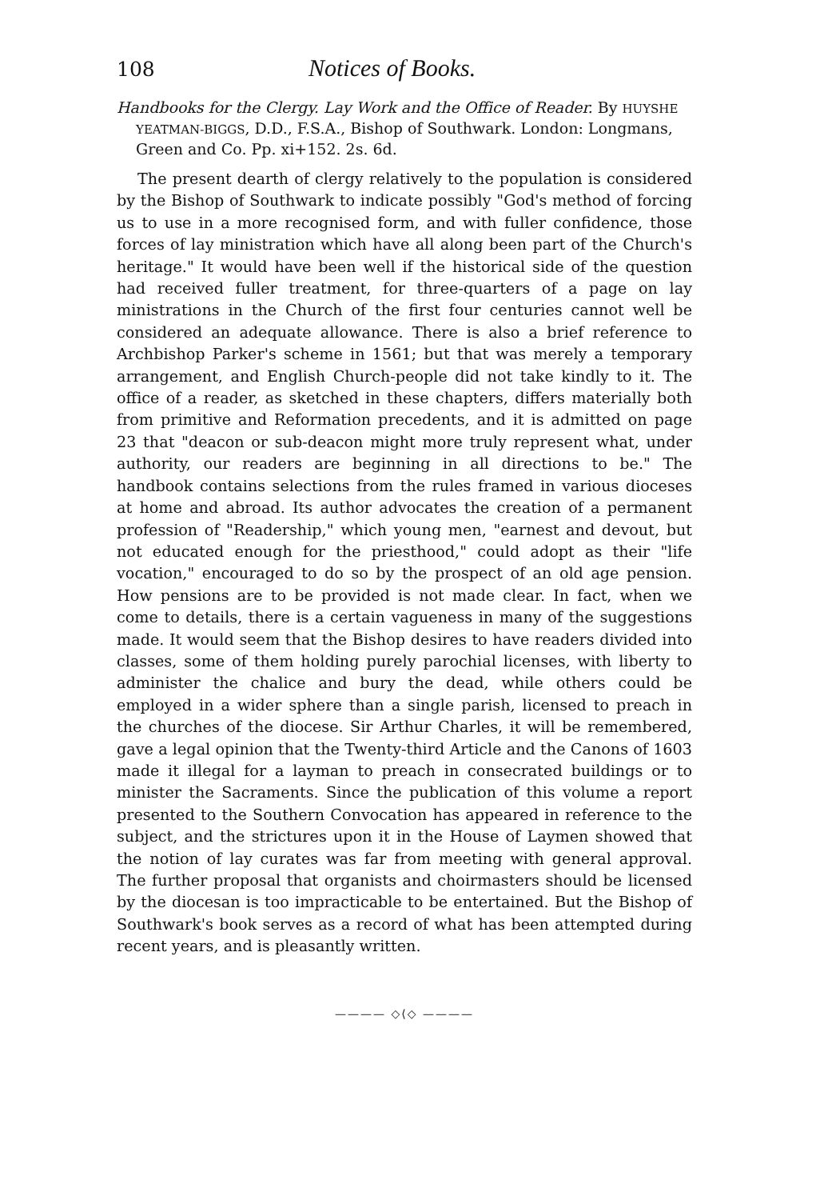108 Notices of Books.
Handbooks for the Clergy. Lay Work and the Office of Reader. By HUYSHE YEATMAN-BIGGS, D.D., F.S.A., Bishop of Southwark. London: Longmans, Green and Co. Pp. xi+152. 2s. 6d.
The present dearth of clergy relatively to the population is considered by the Bishop of Southwark to indicate possibly "God's method of forcing us to use in a more recognised form, and with fuller confidence, those forces of lay ministration which have all along been part of the Church's heritage." It would have been well if the historical side of the question had received fuller treatment, for three-quarters of a page on lay ministrations in the Church of the first four centuries cannot well be considered an adequate allowance. There is also a brief reference to Archbishop Parker's scheme in 1561; but that was merely a temporary arrangement, and English Church-people did not take kindly to it. The office of a reader, as sketched in these chapters, differs materially both from primitive and Reformation precedents, and it is admitted on page 23 that "deacon or sub-deacon might more truly represent what, under authority, our readers are beginning in all directions to be." The handbook contains selections from the rules framed in various dioceses at home and abroad. Its author advocates the creation of a permanent profession of "Readership," which young men, "earnest and devout, but not educated enough for the priesthood," could adopt as their "life vocation," encouraged to do so by the prospect of an old age pension. How pensions are to be provided is not made clear. In fact, when we come to details, there is a certain vagueness in many of the suggestions made. It would seem that the Bishop desires to have readers divided into classes, some of them holding purely parochial licenses, with liberty to administer the chalice and bury the dead, while others could be employed in a wider sphere than a single parish, licensed to preach in the churches of the diocese. Sir Arthur Charles, it will be remembered, gave a legal opinion that the Twenty-third Article and the Canons of 1603 made it illegal for a layman to preach in consecrated buildings or to minister the Sacraments. Since the publication of this volume a report presented to the Southern Convocation has appeared in reference to the subject, and the strictures upon it in the House of Laymen showed that the notion of lay curates was far from meeting with general approval. The further proposal that organists and choirmasters should be licensed by the diocesan is too impracticable to be entertained. But the Bishop of Southwark's book serves as a record of what has been attempted during recent years, and is pleasantly written.
———— ◇⟨◇ ————